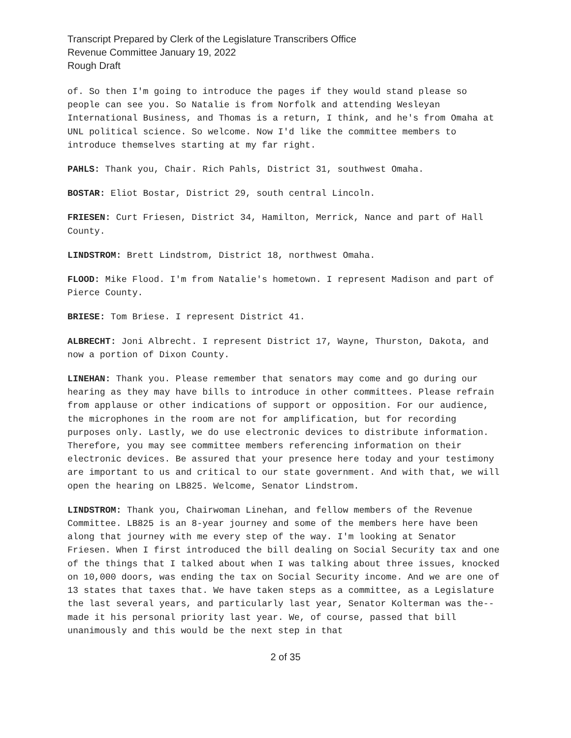Transcript Prepared by Clerk of the Legislature Transcribers Office
Revenue Committee January 19, 2022
Rough Draft
of. So then I'm going to introduce the pages if they would stand please so people can see you. So Natalie is from Norfolk and attending Wesleyan International Business, and Thomas is a return, I think, and he's from Omaha at UNL political science. So welcome. Now I'd like the committee members to introduce themselves starting at my far right.
PAHLS: Thank you, Chair. Rich Pahls, District 31, southwest Omaha.
BOSTAR: Eliot Bostar, District 29, south central Lincoln.
FRIESEN: Curt Friesen, District 34, Hamilton, Merrick, Nance and part of Hall County.
LINDSTROM: Brett Lindstrom, District 18, northwest Omaha.
FLOOD: Mike Flood. I'm from Natalie's hometown. I represent Madison and part of Pierce County.
BRIESE: Tom Briese. I represent District 41.
ALBRECHT: Joni Albrecht. I represent District 17, Wayne, Thurston, Dakota, and now a portion of Dixon County.
LINEHAN: Thank you. Please remember that senators may come and go during our hearing as they may have bills to introduce in other committees. Please refrain from applause or other indications of support or opposition. For our audience, the microphones in the room are not for amplification, but for recording purposes only. Lastly, we do use electronic devices to distribute information. Therefore, you may see committee members referencing information on their electronic devices. Be assured that your presence here today and your testimony are important to us and critical to our state government. And with that, we will open the hearing on LB825. Welcome, Senator Lindstrom.
LINDSTROM: Thank you, Chairwoman Linehan, and fellow members of the Revenue Committee. LB825 is an 8-year journey and some of the members here have been along that journey with me every step of the way. I'm looking at Senator Friesen. When I first introduced the bill dealing on Social Security tax and one of the things that I talked about when I was talking about three issues, knocked on 10,000 doors, was ending the tax on Social Security income. And we are one of 13 states that taxes that. We have taken steps as a committee, as a Legislature the last several years, and particularly last year, Senator Kolterman was the-- made it his personal priority last year. We, of course, passed that bill unanimously and this would be the next step in that
2 of 35